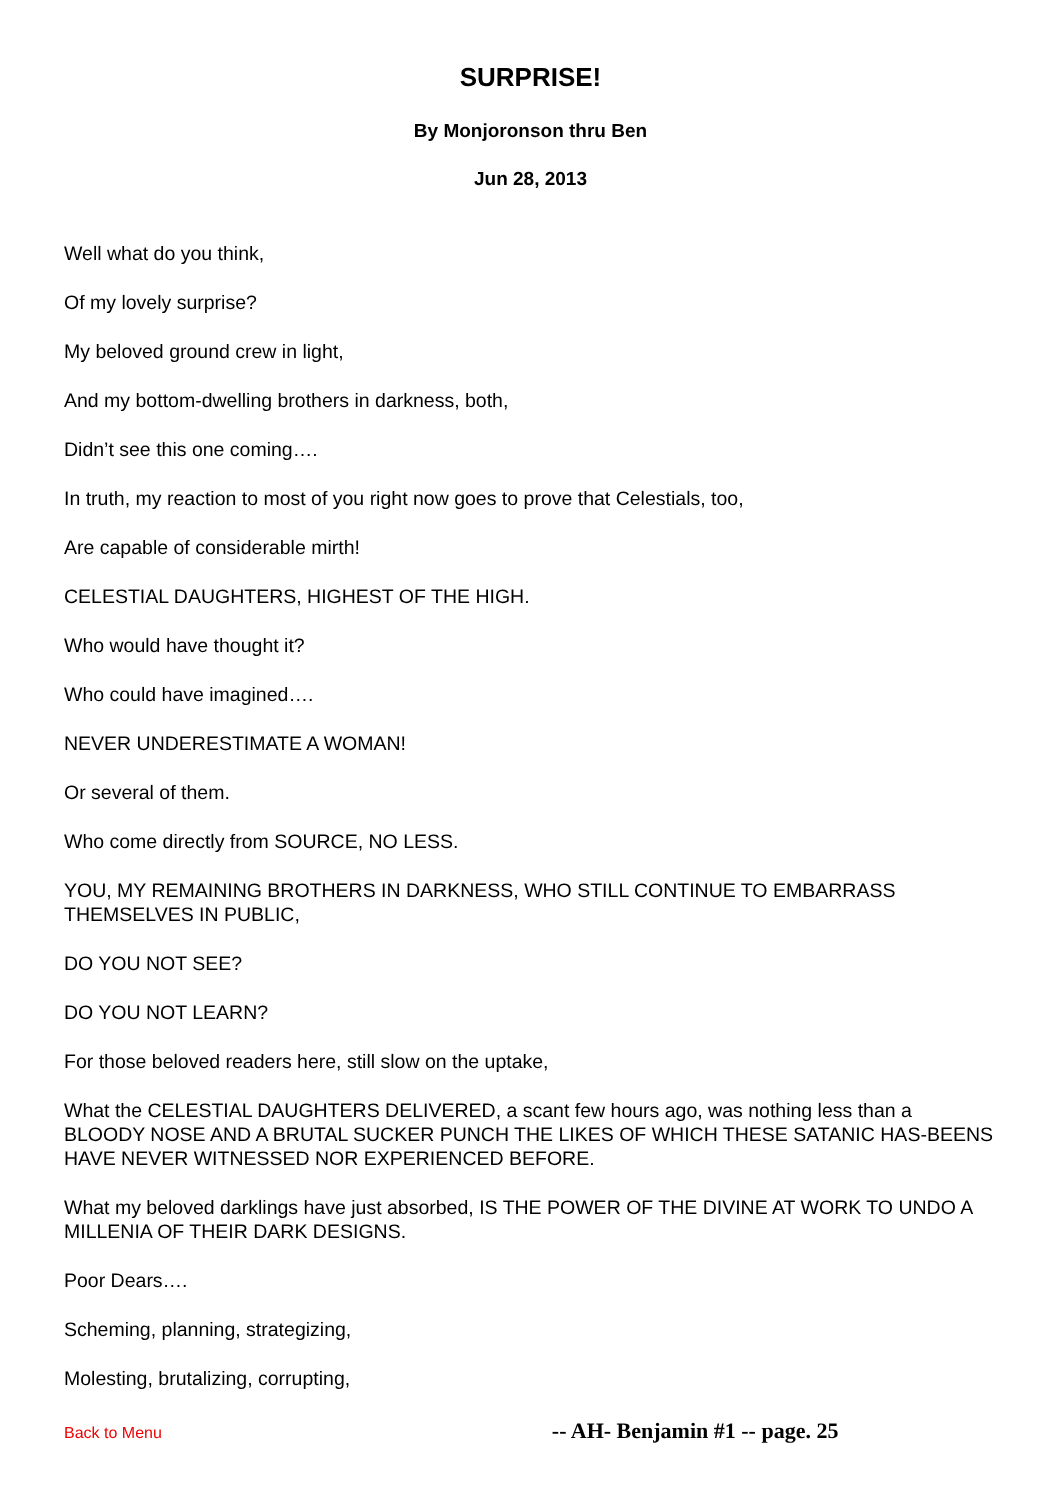SURPRISE!
By Monjoronson thru Ben
Jun 28, 2013
Well what do you think,
Of my lovely surprise?
My beloved ground crew in light,
And my bottom-dwelling brothers in darkness, both,
Didn’t see this one coming….
In truth, my reaction to most of you right now goes to prove that Celestials, too,
Are capable of considerable mirth!
CELESTIAL DAUGHTERS, HIGHEST OF THE HIGH.
Who would have thought it?
Who could have imagined….
NEVER UNDERESTIMATE A WOMAN!
Or several of them.
Who come directly from SOURCE, NO LESS.
YOU, MY REMAINING BROTHERS IN DARKNESS, WHO STILL CONTINUE TO EMBARRASS THEMSELVES IN PUBLIC,
DO YOU NOT SEE?
DO YOU NOT LEARN?
For those beloved readers here, still slow on the uptake,
What the CELESTIAL DAUGHTERS DELIVERED, a scant few hours ago, was nothing less than a BLOODY NOSE AND A BRUTAL SUCKER PUNCH THE LIKES OF WHICH THESE SATANIC HAS-BEENS HAVE NEVER WITNESSED NOR EXPERIENCED BEFORE.
What my beloved darklings have just absorbed, IS THE POWER OF THE DIVINE AT WORK TO UNDO A MILLENIA OF THEIR DARK DESIGNS.
Poor Dears….
Scheming, planning, strategizing,
Molesting, brutalizing, corrupting,
Back to Menu -- AH- Benjamin #1 -- page. 25